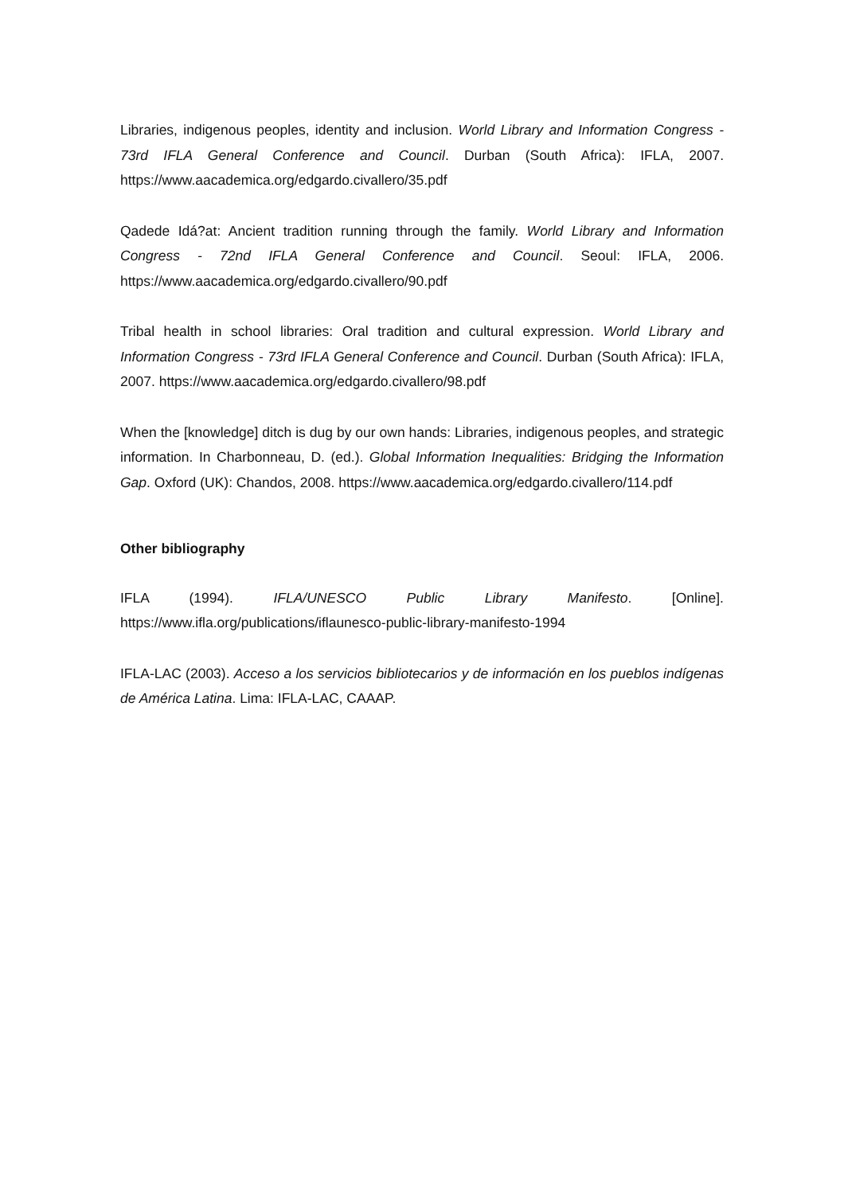Libraries, indigenous peoples, identity and inclusion. World Library and Information Congress - 73rd IFLA General Conference and Council. Durban (South Africa): IFLA, 2007. https://www.aacademica.org/edgardo.civallero/35.pdf
Qadede Idá?at: Ancient tradition running through the family. World Library and Information Congress - 72nd IFLA General Conference and Council. Seoul: IFLA, 2006. https://www.aacademica.org/edgardo.civallero/90.pdf
Tribal health in school libraries: Oral tradition and cultural expression. World Library and Information Congress - 73rd IFLA General Conference and Council. Durban (South Africa): IFLA, 2007. https://www.aacademica.org/edgardo.civallero/98.pdf
When the [knowledge] ditch is dug by our own hands: Libraries, indigenous peoples, and strategic information. In Charbonneau, D. (ed.). Global Information Inequalities: Bridging the Information Gap. Oxford (UK): Chandos, 2008. https://www.aacademica.org/edgardo.civallero/114.pdf
Other bibliography
IFLA (1994). IFLA/UNESCO Public Library Manifesto. [Online]. https://www.ifla.org/publications/iflaunesco-public-library-manifesto-1994
IFLA-LAC (2003). Acceso a los servicios bibliotecarios y de información en los pueblos indígenas de América Latina. Lima: IFLA-LAC, CAAAP.